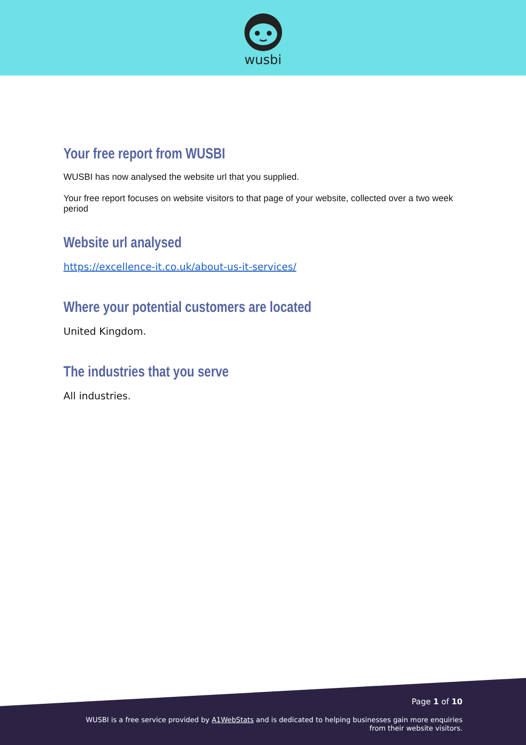wusbi
Your free report from WUSBI
WUSBI has now analysed the website url that you supplied.
Your free report focuses on website visitors to that page of your website, collected over a two week period
Website url analysed
https://excellence-it.co.uk/about-us-it-services/
Where your potential customers are located
United Kingdom.
The industries that you serve
All industries.
Page 1 of 10
WUSBI is a free service provided by A1WebStats and is dedicated to helping businesses gain more enquiries
from their website visitors.